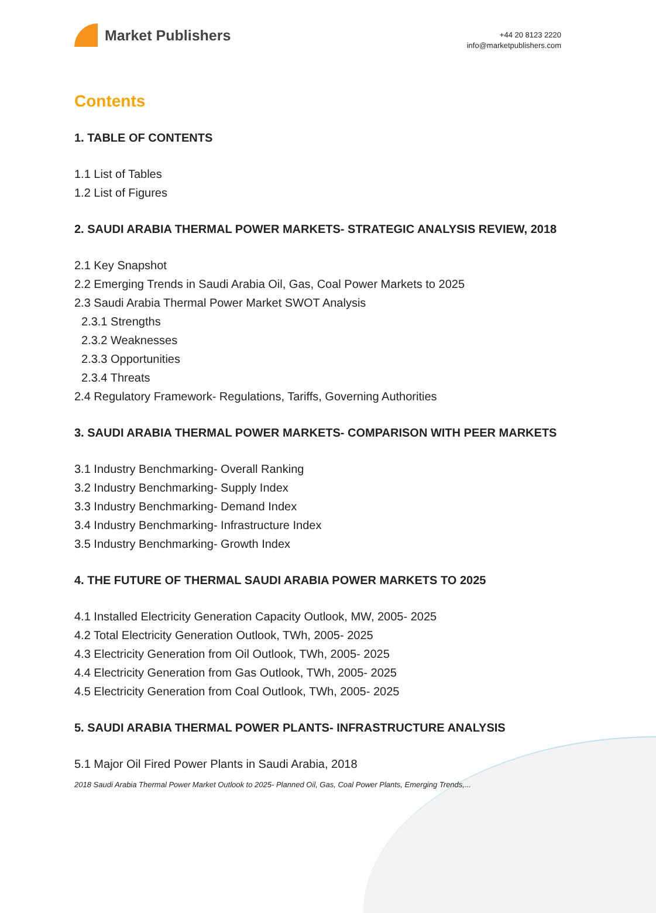Market Publishers
+44 20 8123 2220
info@marketpublishers.com
Contents
1. TABLE OF CONTENTS
1.1 List of Tables
1.2 List of Figures
2. SAUDI ARABIA THERMAL POWER MARKETS- STRATEGIC ANALYSIS REVIEW, 2018
2.1 Key Snapshot
2.2 Emerging Trends in Saudi Arabia Oil, Gas, Coal Power Markets to 2025
2.3 Saudi Arabia Thermal Power Market SWOT Analysis
2.3.1 Strengths
2.3.2 Weaknesses
2.3.3 Opportunities
2.3.4 Threats
2.4 Regulatory Framework- Regulations, Tariffs, Governing Authorities
3. SAUDI ARABIA THERMAL POWER MARKETS- COMPARISON WITH PEER MARKETS
3.1 Industry Benchmarking- Overall Ranking
3.2 Industry Benchmarking- Supply Index
3.3 Industry Benchmarking- Demand Index
3.4 Industry Benchmarking- Infrastructure Index
3.5 Industry Benchmarking- Growth Index
4. THE FUTURE OF THERMAL SAUDI ARABIA POWER MARKETS TO 2025
4.1 Installed Electricity Generation Capacity Outlook, MW, 2005- 2025
4.2 Total Electricity Generation Outlook, TWh, 2005- 2025
4.3 Electricity Generation from Oil Outlook, TWh, 2005- 2025
4.4 Electricity Generation from Gas Outlook, TWh, 2005- 2025
4.5 Electricity Generation from Coal Outlook, TWh, 2005- 2025
5. SAUDI ARABIA THERMAL POWER PLANTS- INFRASTRUCTURE ANALYSIS
5.1 Major Oil Fired Power Plants in Saudi Arabia, 2018
2018 Saudi Arabia Thermal Power Market Outlook to 2025- Planned Oil, Gas, Coal Power Plants, Emerging Trends,...